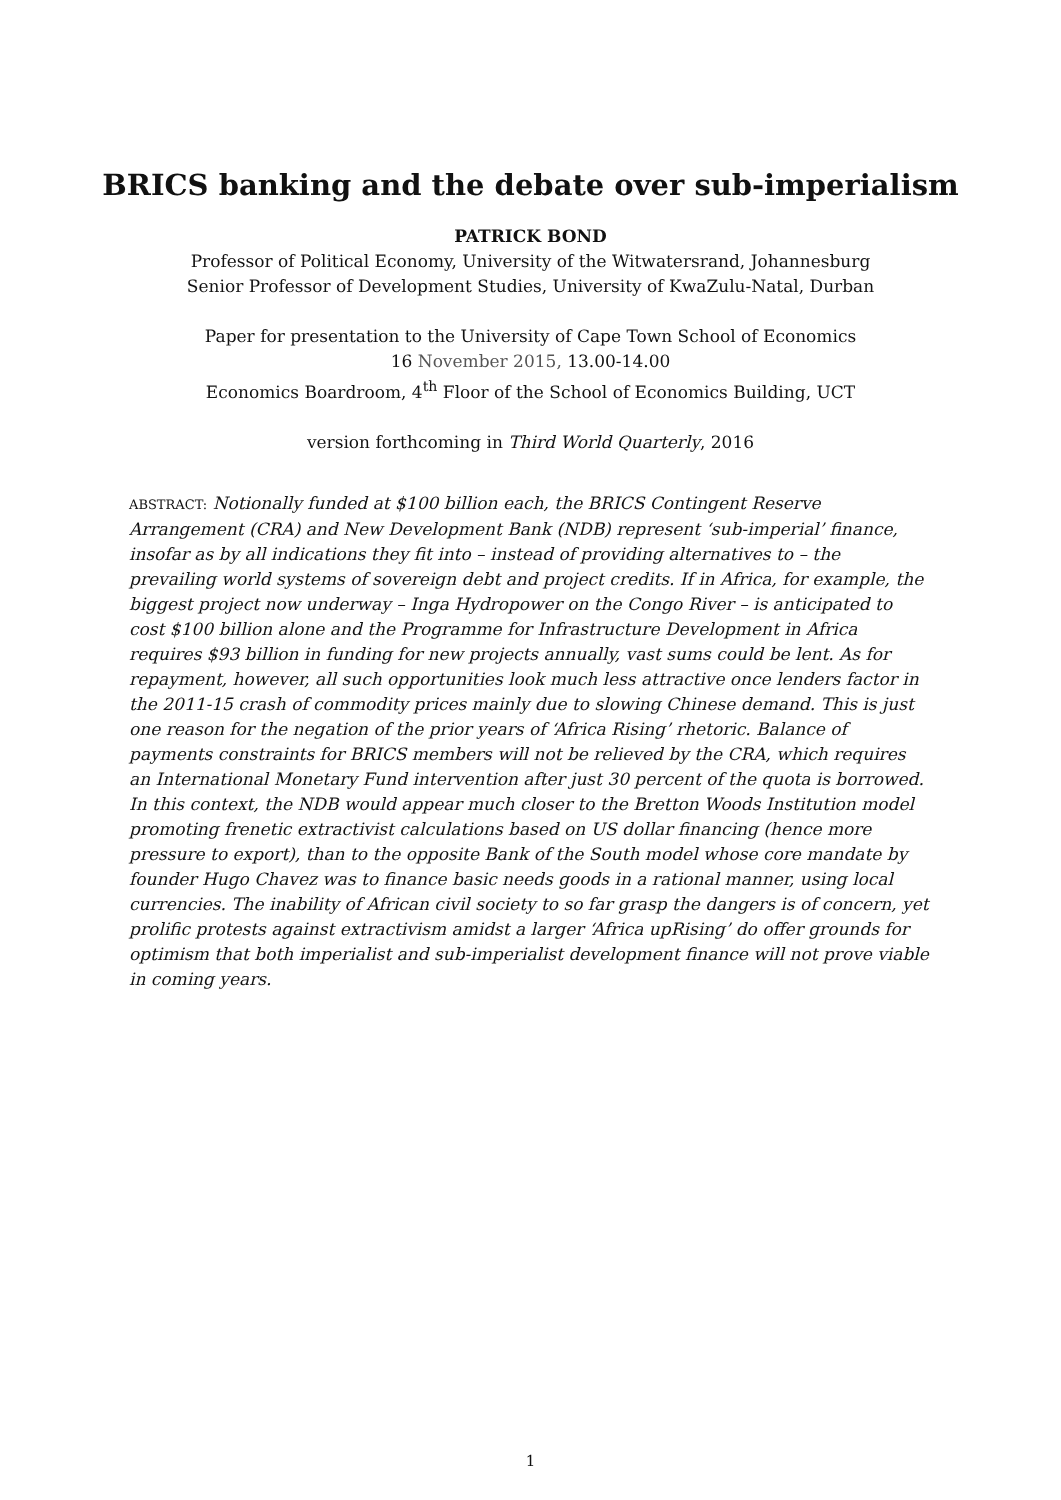BRICS banking and the debate over sub-imperialism
PATRICK BOND
Professor of Political Economy, University of the Witwatersrand, Johannesburg
Senior Professor of Development Studies, University of KwaZulu-Natal, Durban
Paper for presentation to the University of Cape Town School of Economics
16 November 2015, 13.00-14.00
Economics Boardroom, 4<sup>th</sup> Floor of the School of Economics Building, UCT
version forthcoming in Third World Quarterly, 2016
ABSTRACT: Notionally funded at $100 billion each, the BRICS Contingent Reserve Arrangement (CRA) and New Development Bank (NDB) represent ‘sub-imperial’ finance, insofar as by all indications they fit into – instead of providing alternatives to – the prevailing world systems of sovereign debt and project credits. If in Africa, for example, the biggest project now underway – Inga Hydropower on the Congo River – is anticipated to cost $100 billion alone and the Programme for Infrastructure Development in Africa requires $93 billion in funding for new projects annually, vast sums could be lent. As for repayment, however, all such opportunities look much less attractive once lenders factor in the 2011-15 crash of commodity prices mainly due to slowing Chinese demand. This is just one reason for the negation of the prior years of ‘Africa Rising’ rhetoric. Balance of payments constraints for BRICS members will not be relieved by the CRA, which requires an International Monetary Fund intervention after just 30 percent of the quota is borrowed. In this context, the NDB would appear much closer to the Bretton Woods Institution model promoting frenetic extractivist calculations based on US dollar financing (hence more pressure to export), than to the opposite Bank of the South model whose core mandate by founder Hugo Chavez was to finance basic needs goods in a rational manner, using local currencies. The inability of African civil society to so far grasp the dangers is of concern, yet prolific protests against extractivism amidst a larger ‘Africa upRising’ do offer grounds for optimism that both imperialist and sub-imperialist development finance will not prove viable in coming years.
1